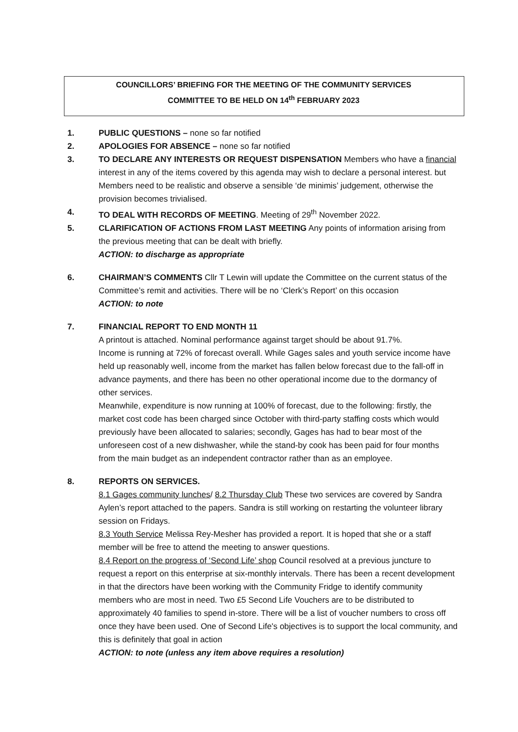COUNCILLORS’ BRIEFING FOR THE MEETING OF THE COMMUNITY SERVICES
COMMITTEE TO BE HELD ON 14<sup>th</sup> FEBRUARY 2023
1. PUBLIC QUESTIONS – none so far notified
2. APOLOGIES FOR ABSENCE – none so far notified
3. TO DECLARE ANY INTERESTS OR REQUEST DISPENSATION Members who have a financial interest in any of the items covered by this agenda may wish to declare a personal interest. but Members need to be realistic and observe a sensible ‘de minimis’ judgement, otherwise the provision becomes trivialised.
4. TO DEAL WITH RECORDS OF MEETING. Meeting of 29<sup>th</sup> November 2022.
5. CLARIFICATION OF ACTIONS FROM LAST MEETING Any points of information arising from the previous meeting that can be dealt with briefly.
ACTION: to discharge as appropriate
6. CHAIRMAN’S COMMENTS Cllr T Lewin will update the Committee on the current status of the Committee’s remit and activities. There will be no ‘Clerk’s Report’ on this occasion
ACTION: to note
7. FINANCIAL REPORT TO END MONTH 11
A printout is attached. Nominal performance against target should be about 91.7%.
Income is running at 72% of forecast overall. While Gages sales and youth service income have held up reasonably well, income from the market has fallen below forecast due to the fall-off in advance payments, and there has been no other operational income due to the dormancy of other services.
Meanwhile, expenditure is now running at 100% of forecast, due to the following: firstly, the market cost code has been charged since October with third-party staffing costs which would previously have been allocated to salaries; secondly, Gages has had to bear most of the unforeseen cost of a new dishwasher, while the stand-by cook has been paid for four months from the main budget as an independent contractor rather than as an employee.
8. REPORTS ON SERVICES.
8.1 Gages community lunches/ 8.2 Thursday Club These two services are covered by Sandra Aylen’s report attached to the papers. Sandra is still working on restarting the volunteer library session on Fridays.
8.3 Youth Service Melissa Rey-Mesher has provided a report. It is hoped that she or a staff member will be free to attend the meeting to answer questions.
8.4 Report on the progress of ‘Second Life’ shop Council resolved at a previous juncture to request a report on this enterprise at six-monthly intervals. There has been a recent development in that the directors have been working with the Community Fridge to identify community members who are most in need. Two £5 Second Life Vouchers are to be distributed to approximately 40 families to spend in-store. There will be a list of voucher numbers to cross off once they have been used. One of Second Life's objectives is to support the local community, and this is definitely that goal in action
ACTION: to note (unless any item above requires a resolution)